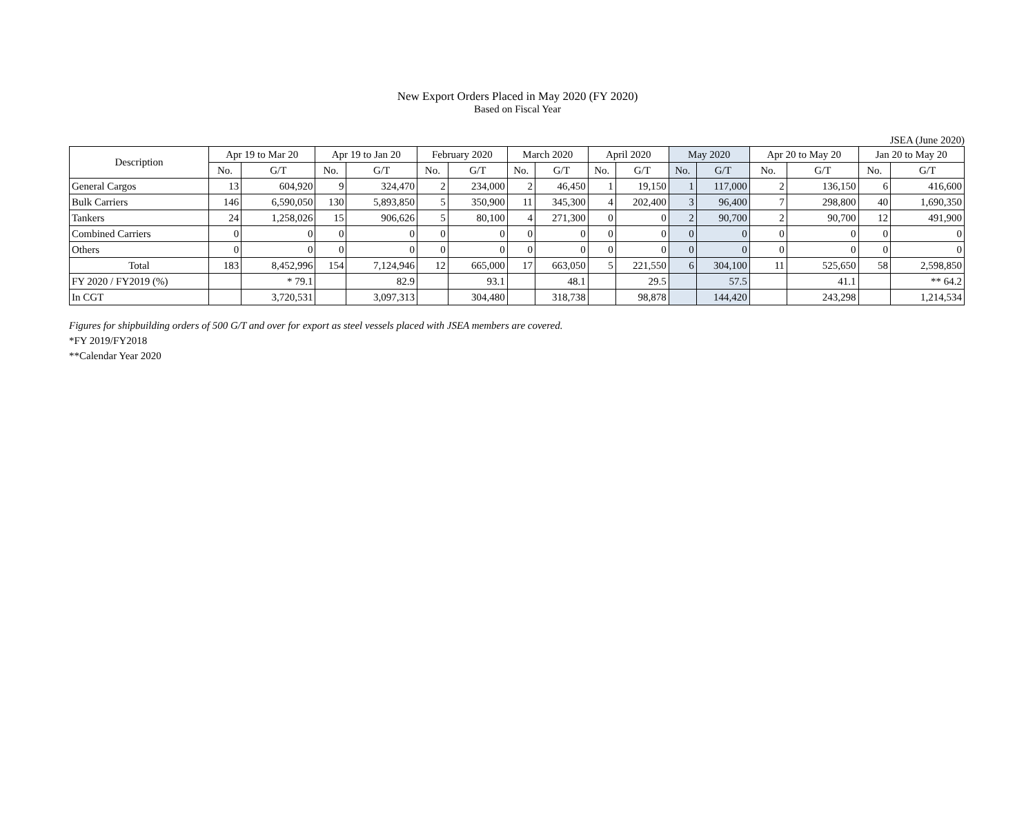New Export Orders Placed in May 2020 (FY 2020)
Based on Fiscal Year
JSEA (June 2020)
| Description | Apr 19 to Mar 20 | | Apr 19 to Jan 20 | | February 2020 | | March 2020 | | April 2020 | | May 2020 | | Apr 20 to May 20 | | Jan 20 to May 20 | |
| --- | --- | --- | --- | --- | --- | --- | --- | --- | --- | --- | --- | --- | --- | --- | --- | --- |
| | No. | G/T | No. | G/T | No. | G/T | No. | G/T | No. | G/T | No. | G/T | No. | G/T | No. | G/T |
| General Cargos | 13 | 604,920 | 9 | 324,470 | 2 | 234,000 | 2 | 46,450 | 1 | 19,150 | 1 | 117,000 | 2 | 136,150 | 6 | 416,600 |
| Bulk Carriers | 146 | 6,590,050 | 130 | 5,893,850 | 5 | 350,900 | 11 | 345,300 | 4 | 202,400 | 3 | 96,400 | 7 | 298,800 | 40 | 1,690,350 |
| Tankers | 24 | 1,258,026 | 15 | 906,626 | 5 | 80,100 | 4 | 271,300 | 0 | 0 | 2 | 90,700 | 2 | 90,700 | 12 | 491,900 |
| Combined Carriers | 0 | 0 | 0 | 0 | 0 | 0 | 0 | 0 | 0 | 0 | 0 | 0 | 0 | 0 | 0 | 0 |
| Others | 0 | 0 | 0 | 0 | 0 | 0 | 0 | 0 | 0 | 0 | 0 | 0 | 0 | 0 | 0 | 0 |
| Total | 183 | 8,452,996 | 154 | 7,124,946 | 12 | 665,000 | 17 | 663,050 | 5 | 221,550 | 6 | 304,100 | 11 | 525,650 | 58 | 2,598,850 |
| FY 2020 / FY2019 (%) | | * 79.1 | | 82.9 | | 93.1 | | 48.1 | | 29.5 | | 57.5 | | 41.1 | | ** 64.2 |
| In CGT | | 3,720,531 | | 3,097,313 | | 304,480 | | 318,738 | | 98,878 | | 144,420 | | 243,298 | | 1,214,534 |
Figures for shipbuilding orders of 500 G/T and over for export as steel vessels placed with JSEA members are covered.
*FY 2019/FY2018
**Calendar Year 2020